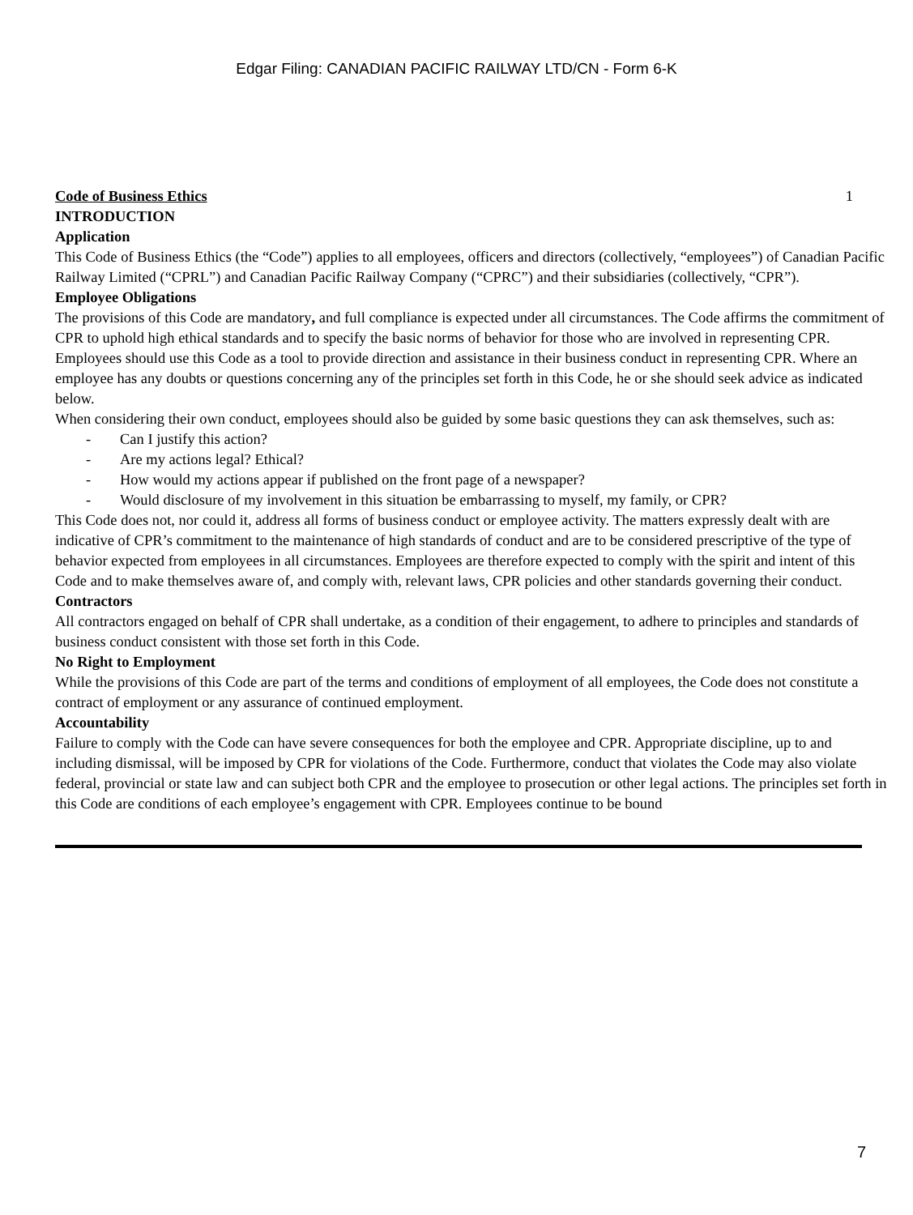Edgar Filing: CANADIAN PACIFIC RAILWAY LTD/CN - Form 6-K
Code of Business Ethics 1
INTRODUCTION
Application
This Code of Business Ethics (the “Code”) applies to all employees, officers and directors (collectively, “employees”) of Canadian Pacific Railway Limited (“CPRL”) and Canadian Pacific Railway Company (“CPRC”) and their subsidiaries (collectively, “CPR”).
Employee Obligations
The provisions of this Code are mandatory, and full compliance is expected under all circumstances. The Code affirms the commitment of CPR to uphold high ethical standards and to specify the basic norms of behavior for those who are involved in representing CPR.
Employees should use this Code as a tool to provide direction and assistance in their business conduct in representing CPR. Where an employee has any doubts or questions concerning any of the principles set forth in this Code, he or she should seek advice as indicated below.
When considering their own conduct, employees should also be guided by some basic questions they can ask themselves, such as:
- Can I justify this action?
- Are my actions legal? Ethical?
- How would my actions appear if published on the front page of a newspaper?
- Would disclosure of my involvement in this situation be embarrassing to myself, my family, or CPR?
This Code does not, nor could it, address all forms of business conduct or employee activity. The matters expressly dealt with are indicative of CPR’s commitment to the maintenance of high standards of conduct and are to be considered prescriptive of the type of behavior expected from employees in all circumstances. Employees are therefore expected to comply with the spirit and intent of this Code and to make themselves aware of, and comply with, relevant laws, CPR policies and other standards governing their conduct.
Contractors
All contractors engaged on behalf of CPR shall undertake, as a condition of their engagement, to adhere to principles and standards of business conduct consistent with those set forth in this Code.
No Right to Employment
While the provisions of this Code are part of the terms and conditions of employment of all employees, the Code does not constitute a contract of employment or any assurance of continued employment.
Accountability
Failure to comply with the Code can have severe consequences for both the employee and CPR. Appropriate discipline, up to and including dismissal, will be imposed by CPR for violations of the Code. Furthermore, conduct that violates the Code may also violate federal, provincial or state law and can subject both CPR and the employee to prosecution or other legal actions. The principles set forth in this Code are conditions of each employee’s engagement with CPR. Employees continue to be bound
7